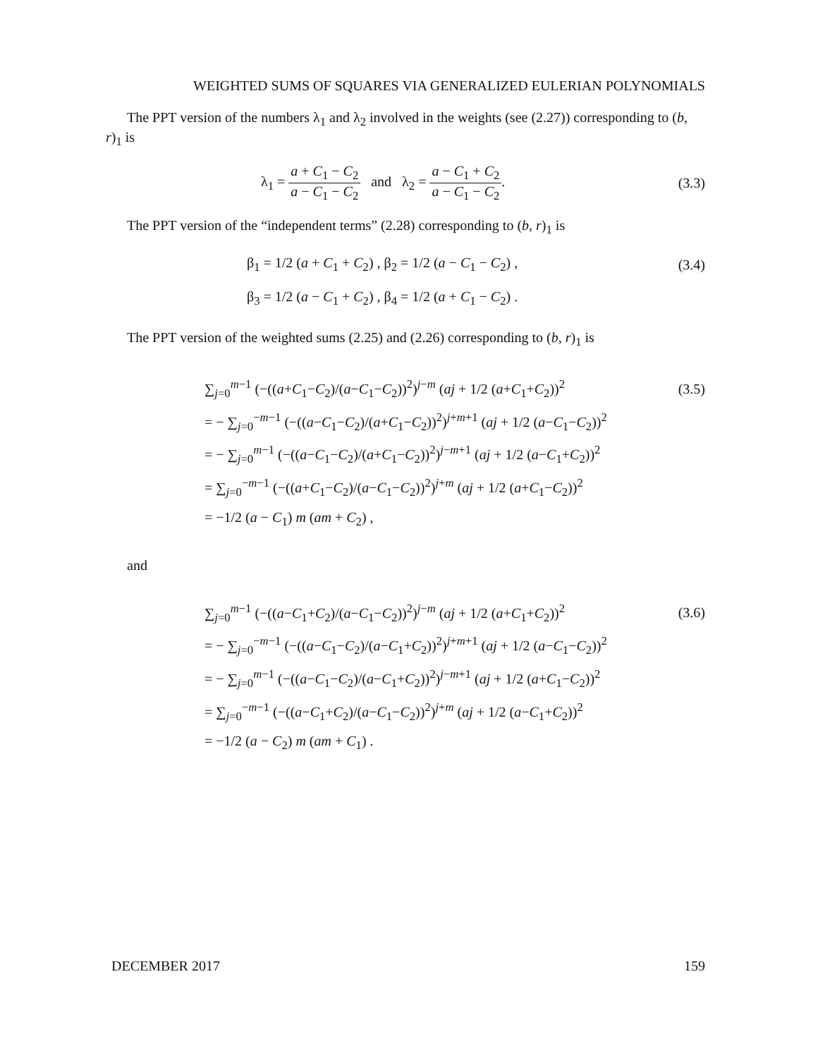WEIGHTED SUMS OF SQUARES VIA GENERALIZED EULERIAN POLYNOMIALS
The PPT version of the numbers λ<sub>1</sub> and λ<sub>2</sub> involved in the weights (see (2.27)) corresponding to (b, r)<sub>1</sub> is
λ<sub>1</sub> = a + C<sub>1</sub> − C<sub>2</sub> a − C<sub>1</sub> − C<sub>2</sub> and λ<sub>2</sub> = a − C<sub>1</sub> + C<sub>2</sub> a − C<sub>1</sub> − C<sub>2</sub>. (3.3)
The PPT version of the “independent terms” (2.28) corresponding to (b, r)<sub>1</sub> is
β<sub>1</sub> = 1/2 (a + C<sub>1</sub> + C<sub>2</sub>) , β<sub>2</sub> = 1/2 (a − C<sub>1</sub> − C<sub>2</sub>) , (3.4)
β<sub>3</sub> = 1/2 (a − C<sub>1</sub> + C<sub>2</sub>) , β<sub>4</sub> = 1/2 (a + C<sub>1</sub> − C<sub>2</sub>) .
The PPT version of the weighted sums (2.25) and (2.26) corresponding to (b, r)<sub>1</sub> is
∑<sub>j=0</sub><sup>m−1</sup> (−((a+C<sub>1</sub>−C<sub>2</sub>)/(a−C<sub>1</sub>−C<sub>2</sub>))<sup>2</sup>)<sup>j−m</sup> (aj + 1/2 (a+C<sub>1</sub>+C<sub>2</sub>))<sup>2</sup> (3.5)
= − ∑<sub>j=0</sub><sup>−m−1</sup> (−((a−C<sub>1</sub>−C<sub>2</sub>)/(a+C<sub>1</sub>−C<sub>2</sub>))<sup>2</sup>)<sup>j+m+1</sup> (aj + 1/2 (a−C<sub>1</sub>−C<sub>2</sub>))<sup>2</sup>
= − ∑<sub>j=0</sub><sup>m−1</sup> (−((a−C<sub>1</sub>−C<sub>2</sub>)/(a+C<sub>1</sub>−C<sub>2</sub>))<sup>2</sup>)<sup>j−m+1</sup> (aj + 1/2 (a−C<sub>1</sub>+C<sub>2</sub>))<sup>2</sup>
= ∑<sub>j=0</sub><sup>−m−1</sup> (−((a+C<sub>1</sub>−C<sub>2</sub>)/(a−C<sub>1</sub>−C<sub>2</sub>))<sup>2</sup>)<sup>j+m</sup> (aj + 1/2 (a+C<sub>1</sub>−C<sub>2</sub>))<sup>2</sup>
= −1/2 (a − C<sub>1</sub>) m (am + C<sub>2</sub>) ,
and
∑<sub>j=0</sub><sup>m−1</sup> (−((a−C<sub>1</sub>+C<sub>2</sub>)/(a−C<sub>1</sub>−C<sub>2</sub>))<sup>2</sup>)<sup>j−m</sup> (aj + 1/2 (a+C<sub>1</sub>+C<sub>2</sub>))<sup>2</sup> (3.6)
= − ∑<sub>j=0</sub><sup>−m−1</sup> (−((a−C<sub>1</sub>−C<sub>2</sub>)/(a−C<sub>1</sub>+C<sub>2</sub>))<sup>2</sup>)<sup>j+m+1</sup> (aj + 1/2 (a−C<sub>1</sub>−C<sub>2</sub>))<sup>2</sup>
= − ∑<sub>j=0</sub><sup>m−1</sup> (−((a−C<sub>1</sub>−C<sub>2</sub>)/(a−C<sub>1</sub>+C<sub>2</sub>))<sup>2</sup>)<sup>j−m+1</sup> (aj + 1/2 (a+C<sub>1</sub>−C<sub>2</sub>))<sup>2</sup>
= ∑<sub>j=0</sub><sup>−m−1</sup> (−((a−C<sub>1</sub>+C<sub>2</sub>)/(a−C<sub>1</sub>−C<sub>2</sub>))<sup>2</sup>)<sup>j+m</sup> (aj + 1/2 (a−C<sub>1</sub>+C<sub>2</sub>))<sup>2</sup>
= −1/2 (a − C<sub>2</sub>) m (am + C<sub>1</sub>) .
DECEMBER 2017 159